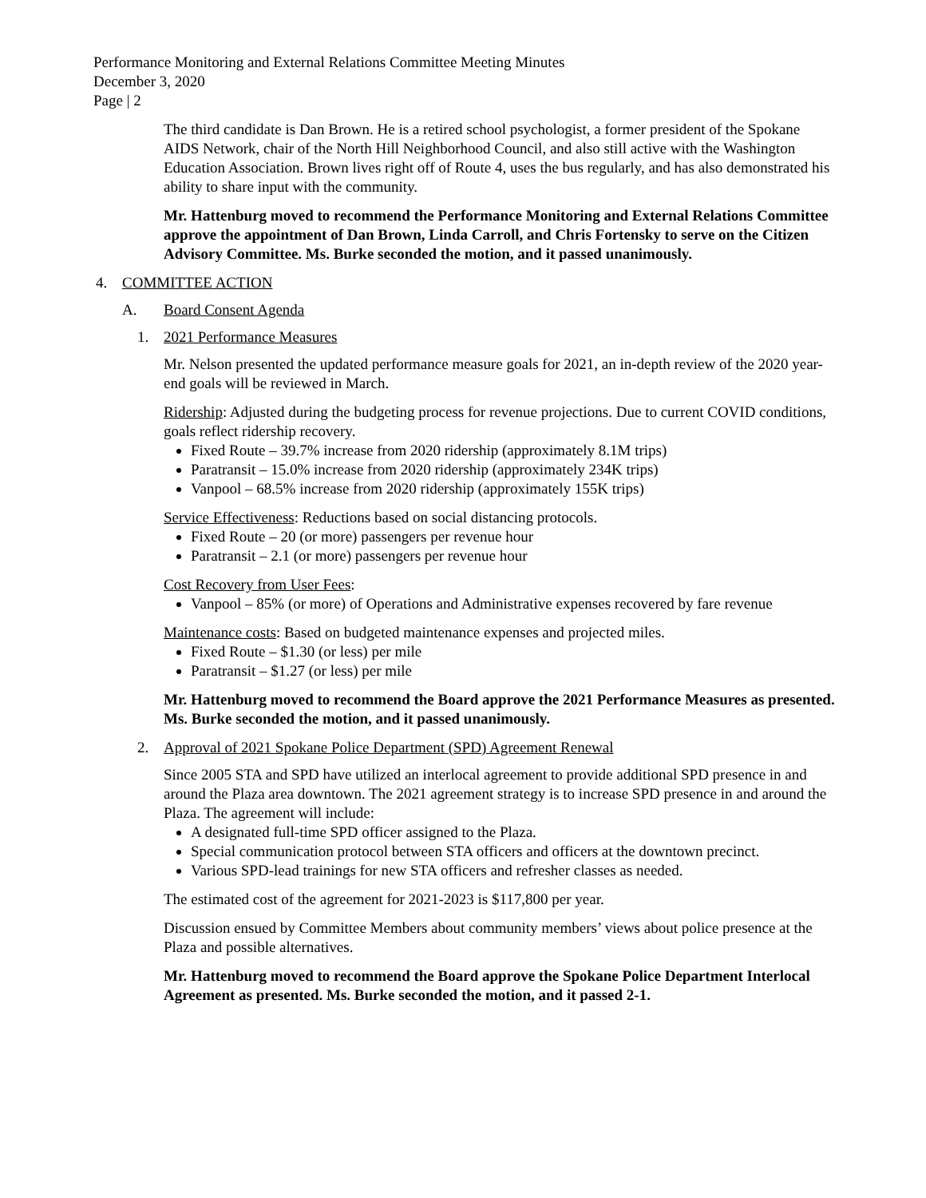Performance Monitoring and External Relations Committee Meeting Minutes
December 3, 2020
Page | 2
The third candidate is Dan Brown. He is a retired school psychologist, a former president of the Spokane AIDS Network, chair of the North Hill Neighborhood Council, and also still active with the Washington Education Association. Brown lives right off of Route 4, uses the bus regularly, and has also demonstrated his ability to share input with the community.
Mr. Hattenburg moved to recommend the Performance Monitoring and External Relations Committee approve the appointment of Dan Brown, Linda Carroll, and Chris Fortensky to serve on the Citizen Advisory Committee. Ms. Burke seconded the motion, and it passed unanimously.
4. COMMITTEE ACTION
A. Board Consent Agenda
1. 2021 Performance Measures
Mr. Nelson presented the updated performance measure goals for 2021, an in-depth review of the 2020 year-end goals will be reviewed in March.
Ridership: Adjusted during the budgeting process for revenue projections. Due to current COVID conditions, goals reflect ridership recovery.
Fixed Route – 39.7% increase from 2020 ridership (approximately 8.1M trips)
Paratransit – 15.0% increase from 2020 ridership (approximately 234K trips)
Vanpool – 68.5% increase from 2020 ridership (approximately 155K trips)
Service Effectiveness: Reductions based on social distancing protocols.
Fixed Route – 20 (or more) passengers per revenue hour
Paratransit – 2.1 (or more) passengers per revenue hour
Cost Recovery from User Fees:
Vanpool – 85% (or more) of Operations and Administrative expenses recovered by fare revenue
Maintenance costs: Based on budgeted maintenance expenses and projected miles.
Fixed Route – $1.30 (or less) per mile
Paratransit – $1.27 (or less) per mile
Mr. Hattenburg moved to recommend the Board approve the 2021 Performance Measures as presented. Ms. Burke seconded the motion, and it passed unanimously.
2. Approval of 2021 Spokane Police Department (SPD) Agreement Renewal
Since 2005 STA and SPD have utilized an interlocal agreement to provide additional SPD presence in and around the Plaza area downtown. The 2021 agreement strategy is to increase SPD presence in and around the Plaza. The agreement will include:
A designated full-time SPD officer assigned to the Plaza.
Special communication protocol between STA officers and officers at the downtown precinct.
Various SPD-lead trainings for new STA officers and refresher classes as needed.
The estimated cost of the agreement for 2021-2023 is $117,800 per year.
Discussion ensued by Committee Members about community members’ views about police presence at the Plaza and possible alternatives.
Mr. Hattenburg moved to recommend the Board approve the Spokane Police Department Interlocal Agreement as presented. Ms. Burke seconded the motion, and it passed 2-1.